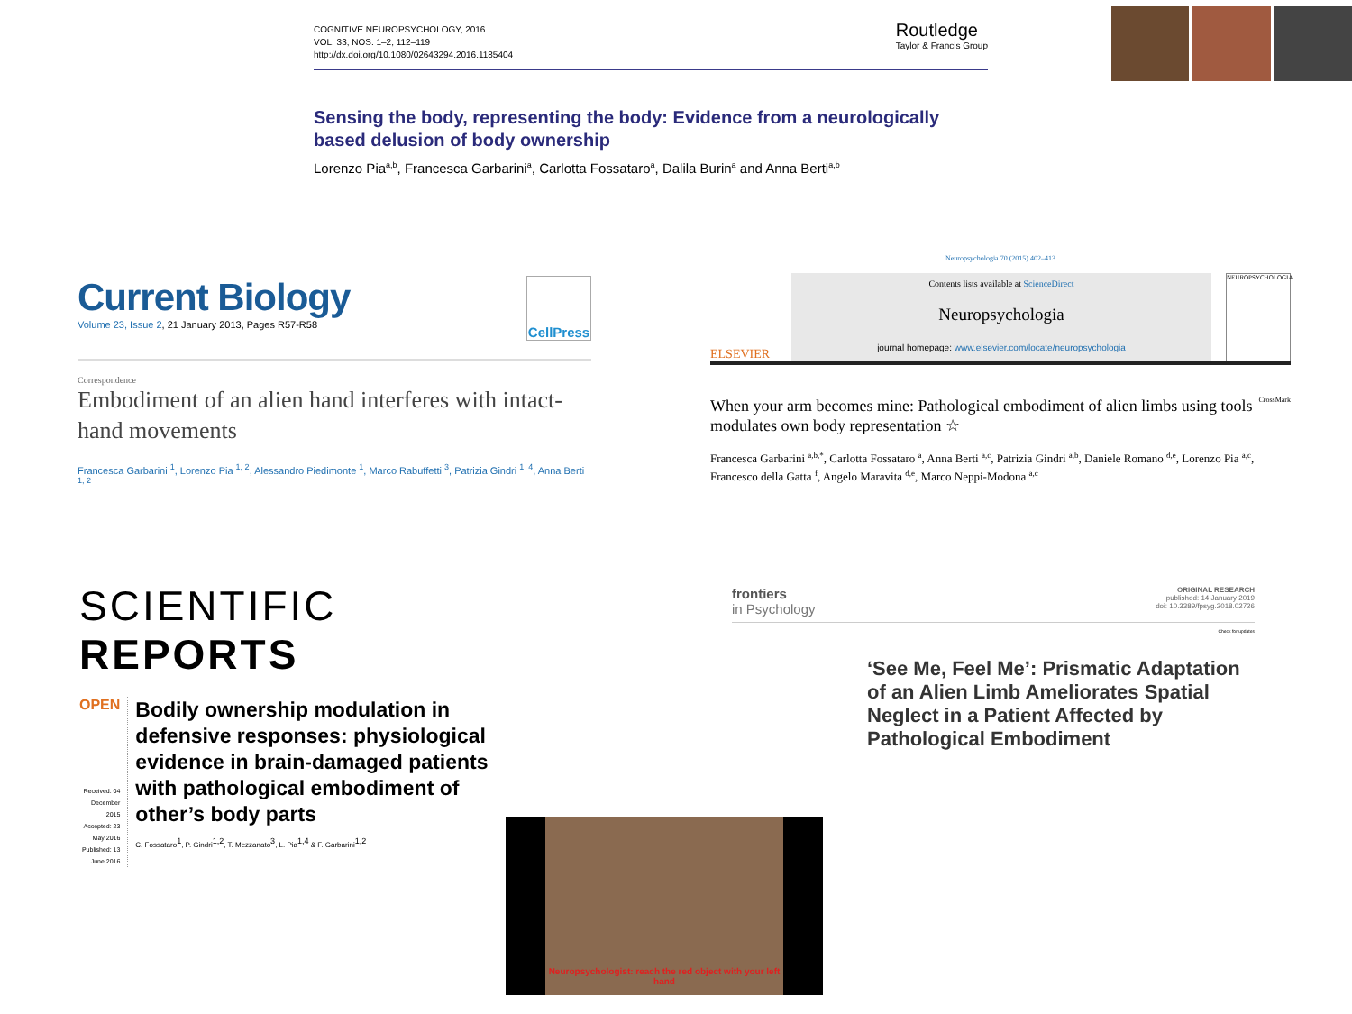COGNITIVE NEUROPSYCHOLOGY, 2016
VOL. 33, NOS. 1–2, 112–119
http://dx.doi.org/10.1080/02643294.2016.1185404
Routledge
Taylor & Francis Group
Sensing the body, representing the body: Evidence from a neurologically based delusion of body ownership
Lorenzo Pia<sup>a,b</sup>, Francesca Garbarini<sup>a</sup>, Carlotta Fossataro<sup>a</sup>, Dalila Burin<sup>a</sup> and Anna Berti<sup>a,b</sup>
Current Biology
Volume 23, Issue 2, 21 January 2013, Pages R57-R58
CellPress
Correspondence
Embodiment of an alien hand interferes with intact-hand movements
Francesca Garbarini <sup>1</sup>, Lorenzo Pia <sup>1, 2</sup>, Alessandro Piedimonte <sup>1</sup>, Marco Rabuffetti <sup>3</sup>, Patrizia Gindri <sup>1, 4</sup>, Anna Berti <sup>1, 2</sup>
Neuropsychologia 70 (2015) 402–413
ELSEVIER
Contents lists available at ScienceDirect
Neuropsychologia
journal homepage: www.elsevier.com/locate/neuropsychologia
NEUROPSYCHOLOGIA
When your arm becomes mine: Pathological embodiment of alien limbs using tools modulates own body representation ☆
CrossMark
Francesca Garbarini <sup>a,b,*</sup>, Carlotta Fossataro <sup>a</sup>, Anna Berti <sup>a,c</sup>, Patrizia Gindri <sup>a,b</sup>, Daniele Romano <sup>d,e</sup>, Lorenzo Pia <sup>a,c</sup>, Francesco della Gatta <sup>f</sup>, Angelo Maravita <sup>d,e</sup>, Marco Neppi-Modona <sup>a,c</sup>
SCIENTIFIC REPORTS
OPEN
Received: 04 December 2015
Accepted: 23 May 2016
Published: 13 June 2016
Bodily ownership modulation in defensive responses: physiological evidence in brain-damaged patients with pathological embodiment of other’s body parts
C. Fossataro<sup>1</sup>, P. Gindri<sup>1,2</sup>, T. Mezzanato<sup>3</sup>, L. Pia<sup>1,4</sup> & F. Garbarini<sup>1,2</sup>
frontiers
in Psychology
ORIGINAL RESEARCH
published: 14 January 2019
doi: 10.3389/fpsyg.2018.02726
Check for updates
‘See Me, Feel Me’: Prismatic Adaptation of an Alien Limb Ameliorates Spatial Neglect in a Patient Affected by Pathological Embodiment
Neuropsychologist: reach the red object with your left hand